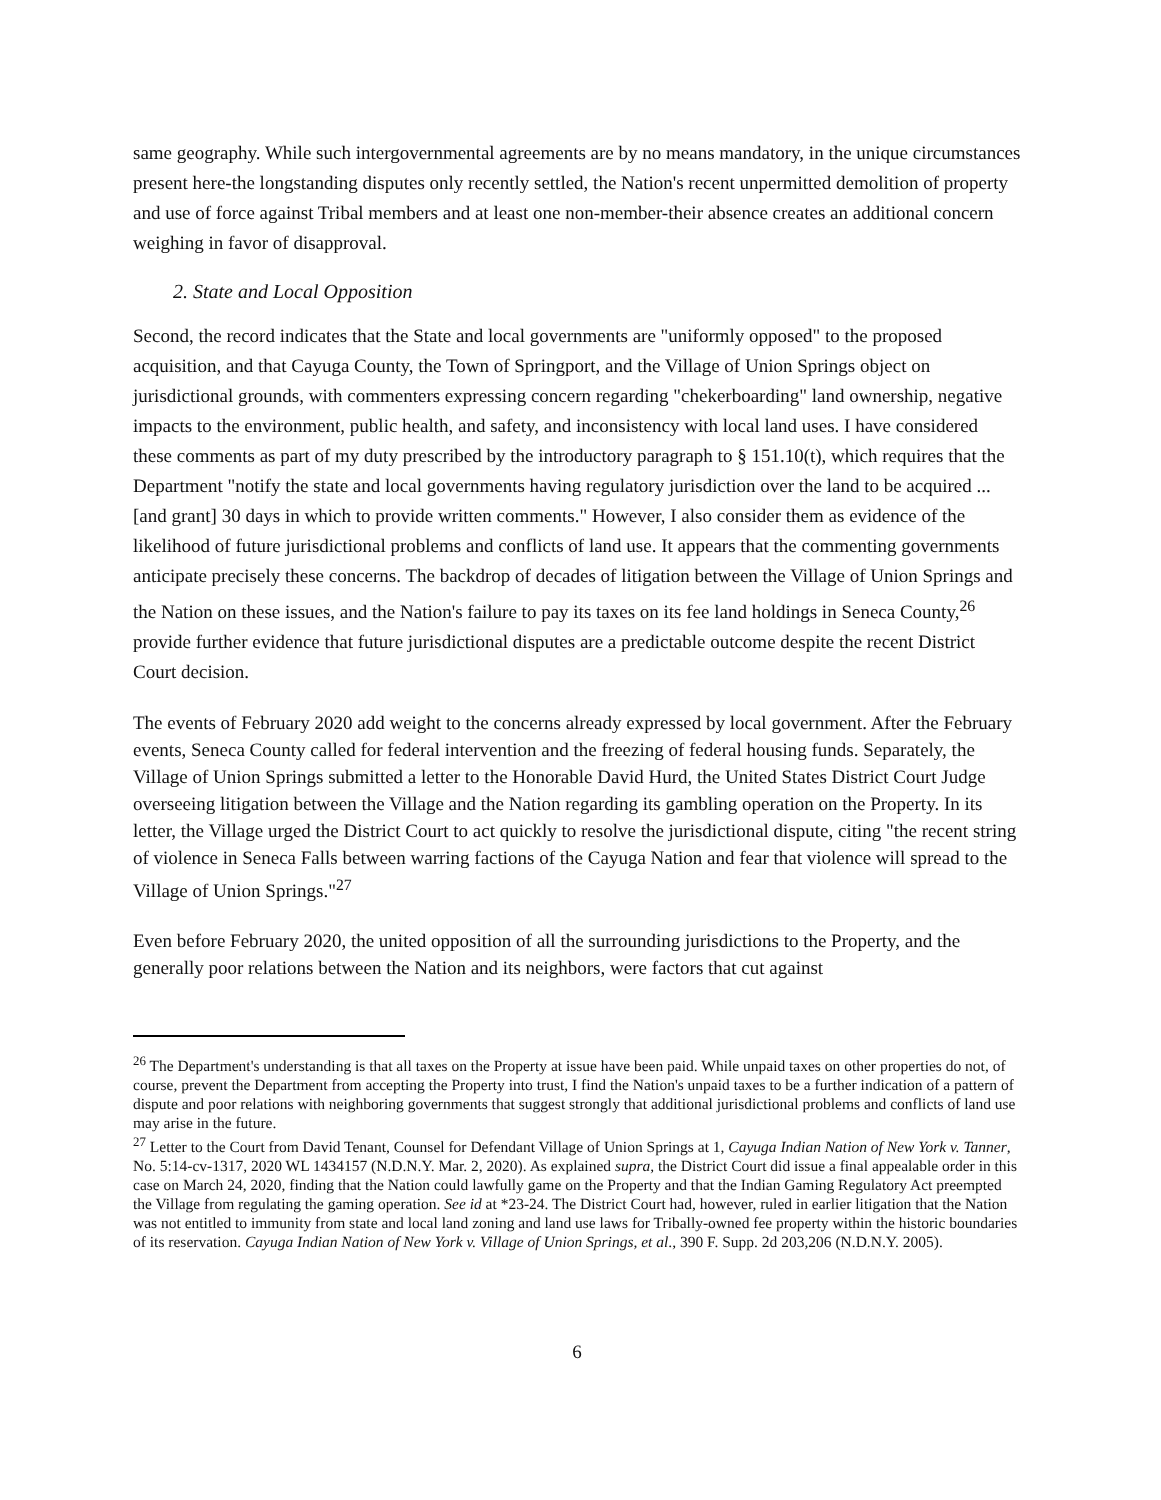same geography. While such intergovernmental agreements are by no means mandatory, in the unique circumstances present here-the longstanding disputes only recently settled, the Nation's recent unpermitted demolition of property and use of force against Tribal members and at least one non-member-their absence creates an additional concern weighing in favor of disapproval.
2. State and Local Opposition
Second, the record indicates that the State and local governments are "uniformly opposed" to the proposed acquisition, and that Cayuga County, the Town of Springport, and the Village of Union Springs object on jurisdictional grounds, with commenters expressing concern regarding "chekerboarding" land ownership, negative impacts to the environment, public health, and safety, and inconsistency with local land uses. I have considered these comments as part of my duty prescribed by the introductory paragraph to § 151.10(t), which requires that the Department "notify the state and local governments having regulatory jurisdiction over the land to be acquired ... [and grant] 30 days in which to provide written comments." However, I also consider them as evidence of the likelihood of future jurisdictional problems and conflicts of land use. It appears that the commenting governments anticipate precisely these concerns. The backdrop of decades of litigation between the Village of Union Springs and the Nation on these issues, and the Nation's failure to pay its taxes on its fee land holdings in Seneca County,<sup>26</sup> provide further evidence that future jurisdictional disputes are a predictable outcome despite the recent District Court decision.
The events of February 2020 add weight to the concerns already expressed by local government. After the February events, Seneca County called for federal intervention and the freezing of federal housing funds. Separately, the Village of Union Springs submitted a letter to the Honorable David Hurd, the United States District Court Judge overseeing litigation between the Village and the Nation regarding its gambling operation on the Property. In its letter, the Village urged the District Court to act quickly to resolve the jurisdictional dispute, citing "the recent string of violence in Seneca Falls between warring factions of the Cayuga Nation and fear that violence will spread to the Village of Union Springs."<sup>27</sup>
Even before February 2020, the united opposition of all the surrounding jurisdictions to the Property, and the generally poor relations between the Nation and its neighbors, were factors that cut against
<sup>26</sup> The Department's understanding is that all taxes on the Property at issue have been paid. While unpaid taxes on other properties do not, of course, prevent the Department from accepting the Property into trust, I find the Nation's unpaid taxes to be a further indication of a pattern of dispute and poor relations with neighboring governments that suggest strongly that additional jurisdictional problems and conflicts of land use may arise in the future.
<sup>27</sup> Letter to the Court from David Tenant, Counsel for Defendant Village of Union Springs at 1, Cayuga Indian Nation of New York v. Tanner, No. 5:14-cv-1317, 2020 WL 1434157 (N.D.N.Y. Mar. 2, 2020). As explained supra, the District Court did issue a final appealable order in this case on March 24, 2020, finding that the Nation could lawfully game on the Property and that the Indian Gaming Regulatory Act preempted the Village from regulating the gaming operation. See id at *23-24. The District Court had, however, ruled in earlier litigation that the Nation was not entitled to immunity from state and local land zoning and land use laws for Tribally-owned fee property within the historic boundaries of its reservation. Cayuga Indian Nation of New York v. Village of Union Springs, et al., 390 F. Supp. 2d 203,206 (N.D.N.Y. 2005).
6